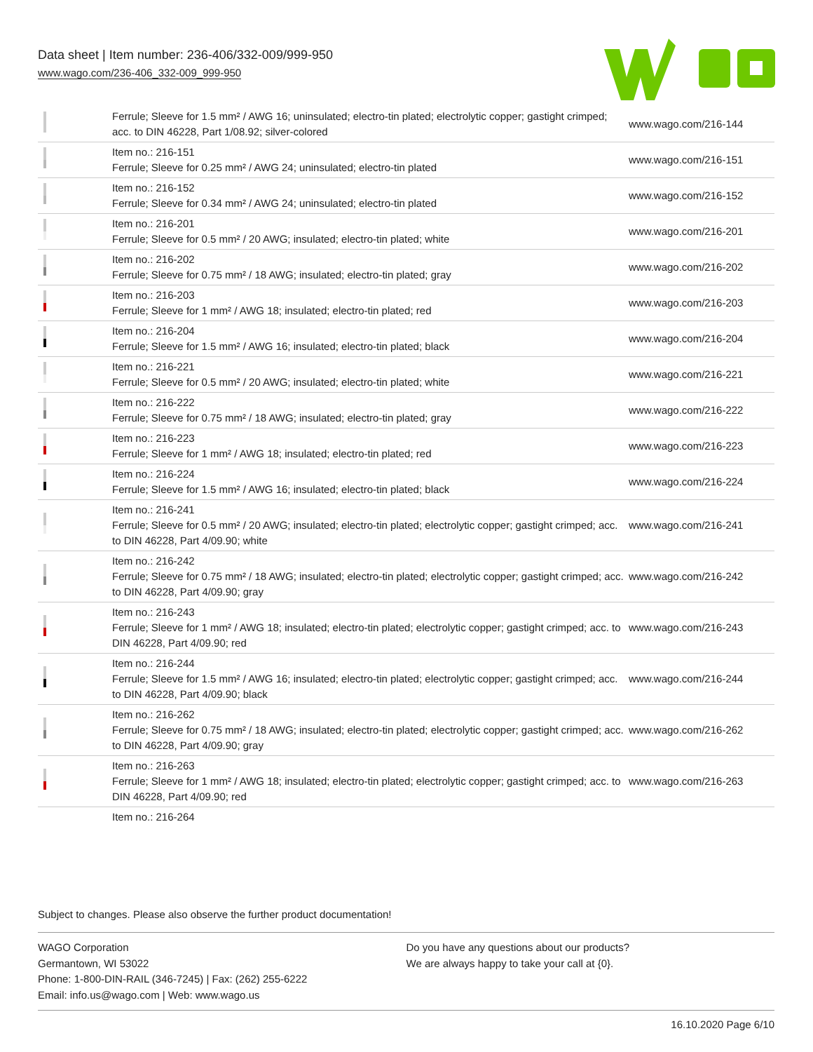Data sheet | Item number: 236-406/332-009/999-950
www.wago.com/236-406_332-009_999-950
| | Ferrule; Sleeve for 1.5 mm² / AWG 16; uninsulated; electro-tin plated; electrolytic copper; gastight crimped; acc. to DIN 46228, Part 1/08.92; silver-colored | www.wago.com/216-144 |
| | Item no.: 216-151 Ferrule; Sleeve for 0.25 mm² / AWG 24; uninsulated; electro-tin plated | www.wago.com/216-151 |
| | Item no.: 216-152 Ferrule; Sleeve for 0.34 mm² / AWG 24; uninsulated; electro-tin plated | www.wago.com/216-152 |
| | Item no.: 216-201 Ferrule; Sleeve for 0.5 mm² / 20 AWG; insulated; electro-tin plated; white | www.wago.com/216-201 |
| | Item no.: 216-202 Ferrule; Sleeve for 0.75 mm² / 18 AWG; insulated; electro-tin plated; gray | www.wago.com/216-202 |
| | Item no.: 216-203 Ferrule; Sleeve for 1 mm² / AWG 18; insulated; electro-tin plated; red | www.wago.com/216-203 |
| | Item no.: 216-204 Ferrule; Sleeve for 1.5 mm² / AWG 16; insulated; electro-tin plated; black | www.wago.com/216-204 |
| | Item no.: 216-221 Ferrule; Sleeve for 0.5 mm² / 20 AWG; insulated; electro-tin plated; white | www.wago.com/216-221 |
| | Item no.: 216-222 Ferrule; Sleeve for 0.75 mm² / 18 AWG; insulated; electro-tin plated; gray | www.wago.com/216-222 |
| | Item no.: 216-223 Ferrule; Sleeve for 1 mm² / AWG 18; insulated; electro-tin plated; red | www.wago.com/216-223 |
| | Item no.: 216-224 Ferrule; Sleeve for 1.5 mm² / AWG 16; insulated; electro-tin plated; black | www.wago.com/216-224 |
| | Item no.: 216-241 Ferrule; Sleeve for 0.5 mm² / 20 AWG; insulated; electro-tin plated; electrolytic copper; gastight crimped; acc. to DIN 46228, Part 4/09.90; white | www.wago.com/216-241 |
| | Item no.: 216-242 Ferrule; Sleeve for 0.75 mm² / 18 AWG; insulated; electro-tin plated; electrolytic copper; gastight crimped; acc. to DIN 46228, Part 4/09.90; gray | www.wago.com/216-242 |
| | Item no.: 216-243 Ferrule; Sleeve for 1 mm² / AWG 18; insulated; electro-tin plated; electrolytic copper; gastight crimped; acc. to DIN 46228, Part 4/09.90; red | www.wago.com/216-243 |
| | Item no.: 216-244 Ferrule; Sleeve for 1.5 mm² / AWG 16; insulated; electro-tin plated; electrolytic copper; gastight crimped; acc. to DIN 46228, Part 4/09.90; black | www.wago.com/216-244 |
| | Item no.: 216-262 Ferrule; Sleeve for 0.75 mm² / 18 AWG; insulated; electro-tin plated; electrolytic copper; gastight crimped; acc. to DIN 46228, Part 4/09.90; gray | www.wago.com/216-262 |
| | Item no.: 216-263 Ferrule; Sleeve for 1 mm² / AWG 18; insulated; electro-tin plated; electrolytic copper; gastight crimped; acc. to DIN 46228, Part 4/09.90; red | www.wago.com/216-263 |
| | Item no.: 216-264 | |
Subject to changes. Please also observe the further product documentation!
WAGO Corporation
Germantown, WI 53022
Phone: 1-800-DIN-RAIL (346-7245) | Fax: (262) 255-6222
Email: info.us@wago.com | Web: www.wago.us
Do you have any questions about our products?
We are always happy to take your call at {0}.
16.10.2020 Page 6/10